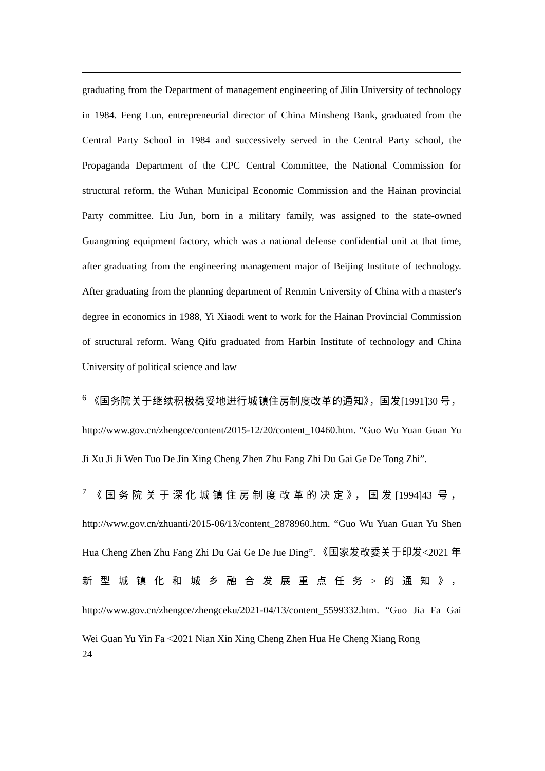graduating from the Department of management engineering of Jilin University of technology in 1984. Feng Lun, entrepreneurial director of China Minsheng Bank, graduated from the Central Party School in 1984 and successively served in the Central Party school, the Propaganda Department of the CPC Central Committee, the National Commission for structural reform, the Wuhan Municipal Economic Commission and the Hainan provincial Party committee. Liu Jun, born in a military family, was assigned to the state-owned Guangming equipment factory, which was a national defense confidential unit at that time, after graduating from the engineering management major of Beijing Institute of technology. After graduating from the planning department of Renmin University of China with a master's degree in economics in 1988, Yi Xiaodi went to work for the Hainan Provincial Commission of structural reform. Wang Qifu graduated from Harbin Institute of technology and China University of political science and law
<sup>6</sup> 《国务院关于继续积极稳妥地进行城镇住房制度改革的通知》，国发[1991]30 号，http://www.gov.cn/zhengce/content/2015-12/20/content_10460.htm. “Guo Wu Yuan Guan Yu Ji Xu Ji Ji Wen Tuo De Jin Xing Cheng Zhen Zhu Fang Zhi Du Gai Ge De Tong Zhi”.
<sup>7</sup> 《国务院关于深化城镇住房制度改革的决定》，国发[1994]43 号，http://www.gov.cn/zhuanti/2015-06/13/content_2878960.htm. “Guo Wu Yuan Guan Yu Shen Hua Cheng Zhen Zhu Fang Zhi Du Gai Ge De Jue Ding”. 《国家发改委关于印发<2021 年新型城镇化和城乡融合发展重点任务>的通知》，http://www.gov.cn/zhengce/zhengceku/2021-04/13/content_5599332.htm. “Guo Jia Fa Gai Wei Guan Yu Yin Fa <2021 Nian Xin Xing Cheng Zhen Hua He Cheng Xiang Rong
24